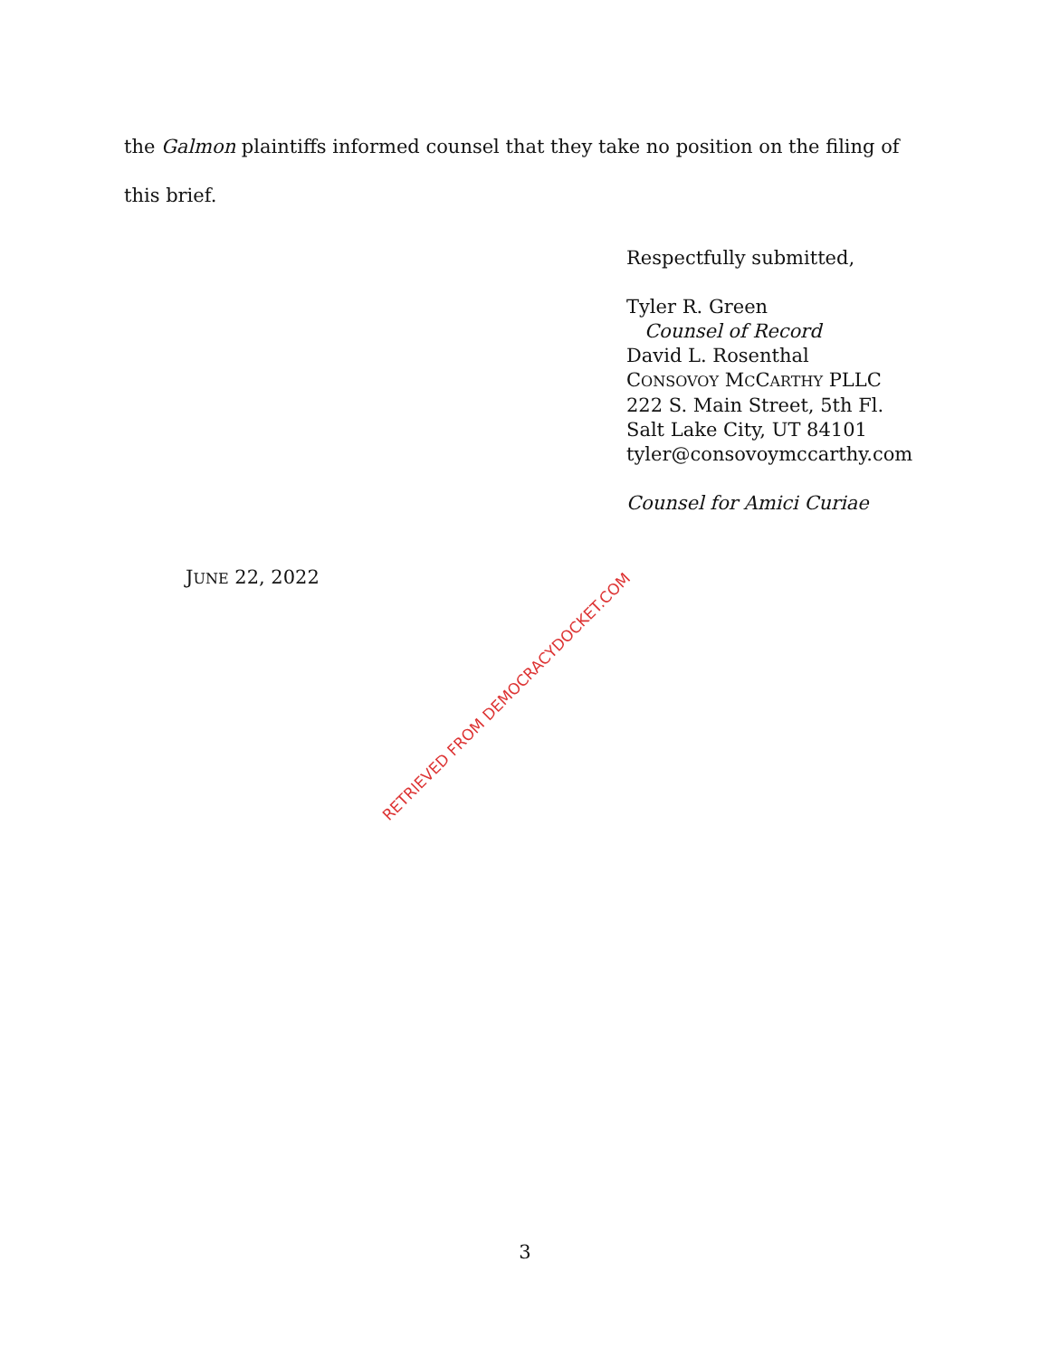the Galmon plaintiffs informed counsel that they take no position on the filing of this brief.
Respectfully submitted,
Tyler R. Green
Counsel of Record
David L. Rosenthal
CONSOVOY MCCARTHY PLLC
222 S. Main Street, 5th Fl.
Salt Lake City, UT 84101
tyler@consovoymccarthy.com
Counsel for Amici Curiae
JUNE 22, 2022
RETRIEVED FROM DEMOCRACYDOCKET.COM
3